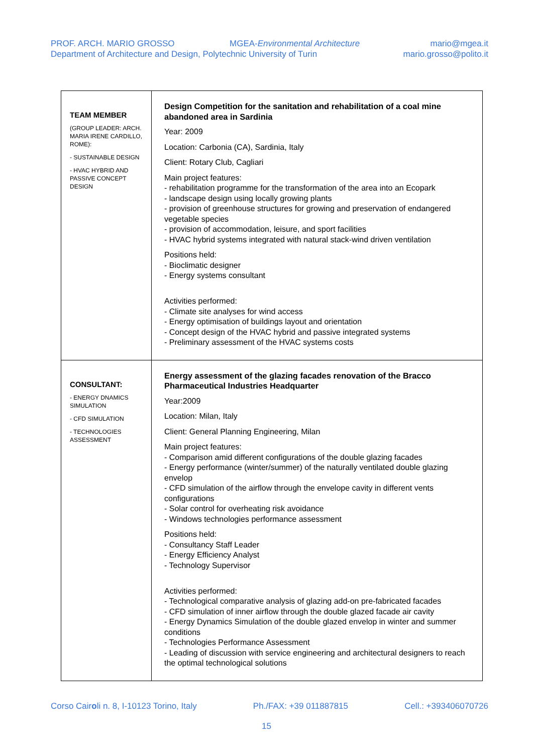PROF. ARCH. MARIO GROSSO
Department of Architecture and Design, Polytechnic University of Turin
MGEA-Environmental Architecture
mario@mgea.it
mario.grosso@polito.it
| TEAM MEMBER (GROUP LEADER: ARCH. MARIA IRENE CARDILLO, ROME): - SUSTAINABLE DESIGN - HVAC HYBRID AND PASSIVE CONCEPT DESIGN | Design Competition for the sanitation and rehabilitation of a coal mine abandoned area in Sardinia Year: 2009 Location: Carbonia (CA), Sardinia, Italy Client: Rotary Club, Cagliari Main project features: - rehabilitation programme for the transformation of the area into an Ecopark - landscape design using locally growing plants - provision of greenhouse structures for growing and preservation of endangered vegetable species - provision of accommodation, leisure, and sport facilities - HVAC hybrid systems integrated with natural stack-wind driven ventilation Positions held: - Bioclimatic designer - Energy systems consultant Activities performed: - Climate site analyses for wind access - Energy optimisation of buildings layout and orientation - Concept design of the HVAC hybrid and passive integrated systems - Preliminary assessment of the HVAC systems costs |
| CONSULTANT: - ENERGY DNAMICS SIMULATION - CFD SIMULATION - TECHNOLOGIES ASSESSMENT | Energy assessment of the glazing facades renovation of the Bracco Pharmaceutical Industries Headquarter Year:2009 Location: Milan, Italy Client: General Planning Engineering, Milan Main project features: - Comparison amid different configurations of the double glazing facades - Energy performance (winter/summer) of the naturally ventilated double glazing envelop - CFD simulation of the airflow through the envelope cavity in different vents configurations - Solar control for overheating risk avoidance - Windows technologies performance assessment Positions held: - Consultancy Staff Leader - Energy Efficiency Analyst - Technology Supervisor Activities performed: - Technological comparative analysis of glazing add-on pre-fabricated facades - CFD simulation of inner airflow through the double glazed facade air cavity - Energy Dynamics Simulation of the double glazed envelop in winter and summer conditions - Technologies Performance Assessment - Leading of discussion with service engineering and architectural designers to reach the optimal technological solutions |
Corso Cairoli n. 8, I-10123 Torino, Italy Ph./FAX: +39 011887815 Cell.: +393406070726
15